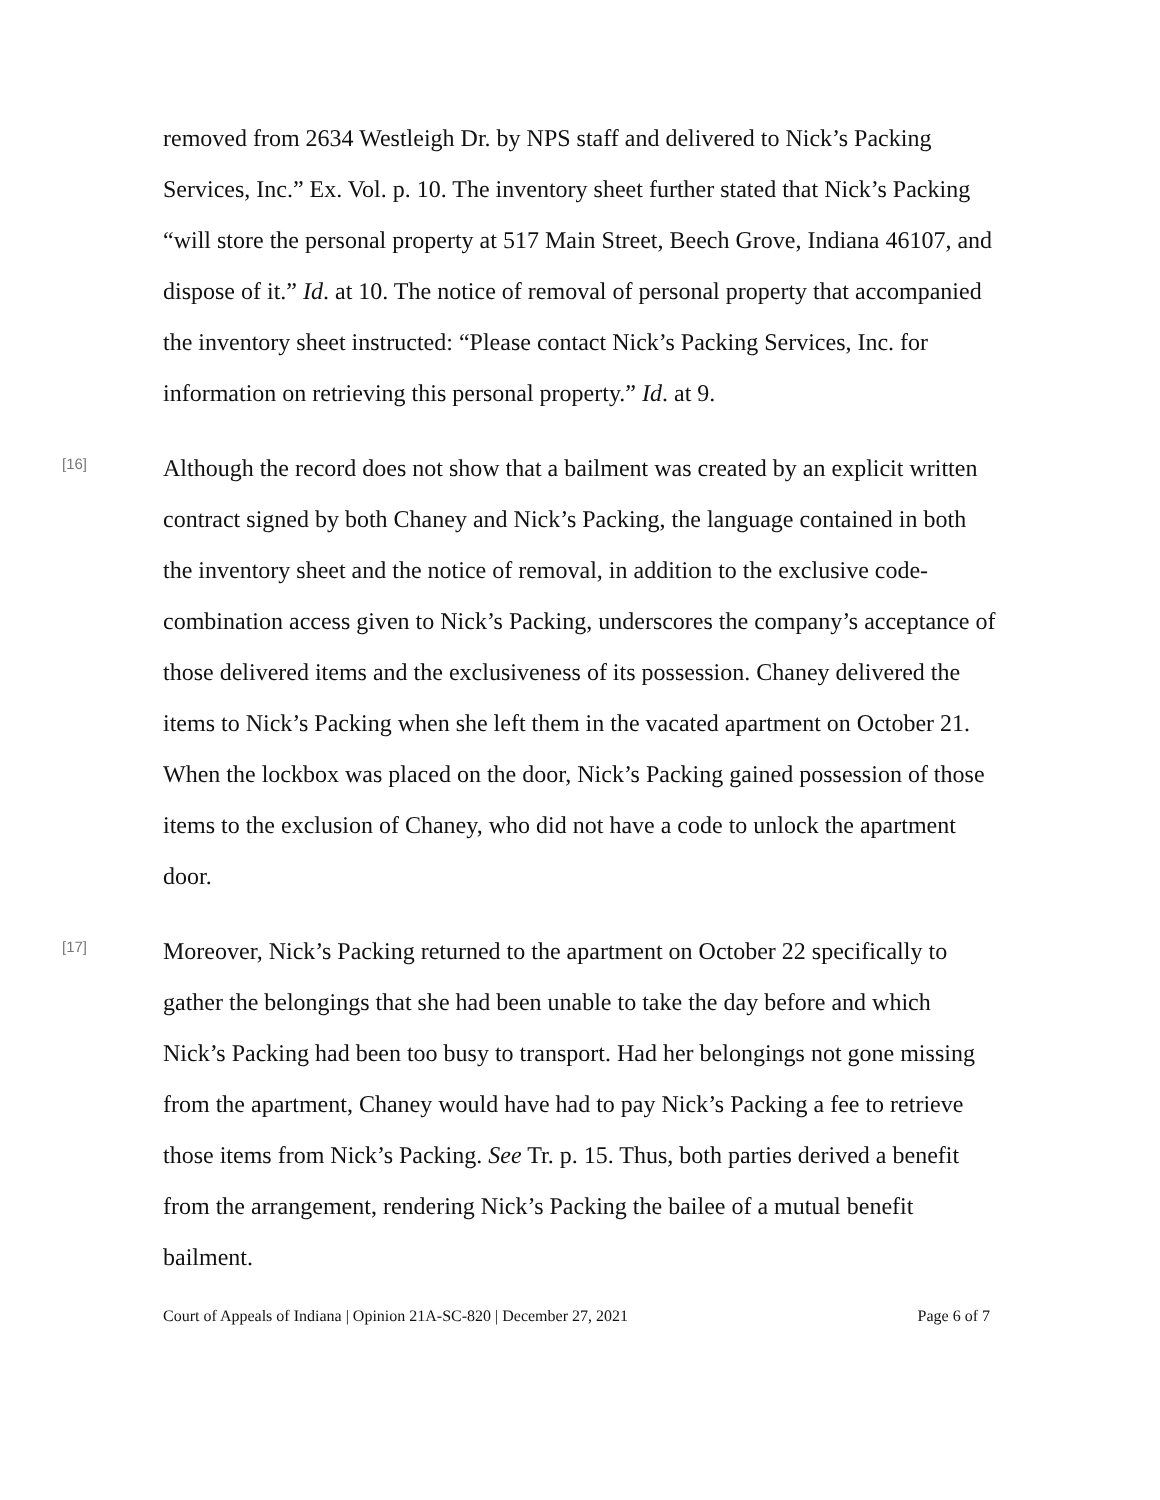removed from 2634 Westleigh Dr. by NPS staff and delivered to Nick’s Packing Services, Inc.” Ex. Vol. p. 10. The inventory sheet further stated that Nick’s Packing “will store the personal property at 517 Main Street, Beech Grove, Indiana 46107, and dispose of it.” Id. at 10. The notice of removal of personal property that accompanied the inventory sheet instructed: “Please contact Nick’s Packing Services, Inc. for information on retrieving this personal property.” Id. at 9.
[16]
Although the record does not show that a bailment was created by an explicit written contract signed by both Chaney and Nick’s Packing, the language contained in both the inventory sheet and the notice of removal, in addition to the exclusive code-combination access given to Nick’s Packing, underscores the company’s acceptance of those delivered items and the exclusiveness of its possession. Chaney delivered the items to Nick’s Packing when she left them in the vacated apartment on October 21. When the lockbox was placed on the door, Nick’s Packing gained possession of those items to the exclusion of Chaney, who did not have a code to unlock the apartment door.
[17]
Moreover, Nick’s Packing returned to the apartment on October 22 specifically to gather the belongings that she had been unable to take the day before and which Nick’s Packing had been too busy to transport. Had her belongings not gone missing from the apartment, Chaney would have had to pay Nick’s Packing a fee to retrieve those items from Nick’s Packing. See Tr. p. 15. Thus, both parties derived a benefit from the arrangement, rendering Nick’s Packing the bailee of a mutual benefit bailment.
Court of Appeals of Indiana | Opinion 21A-SC-820 | December 27, 2021 Page 6 of 7